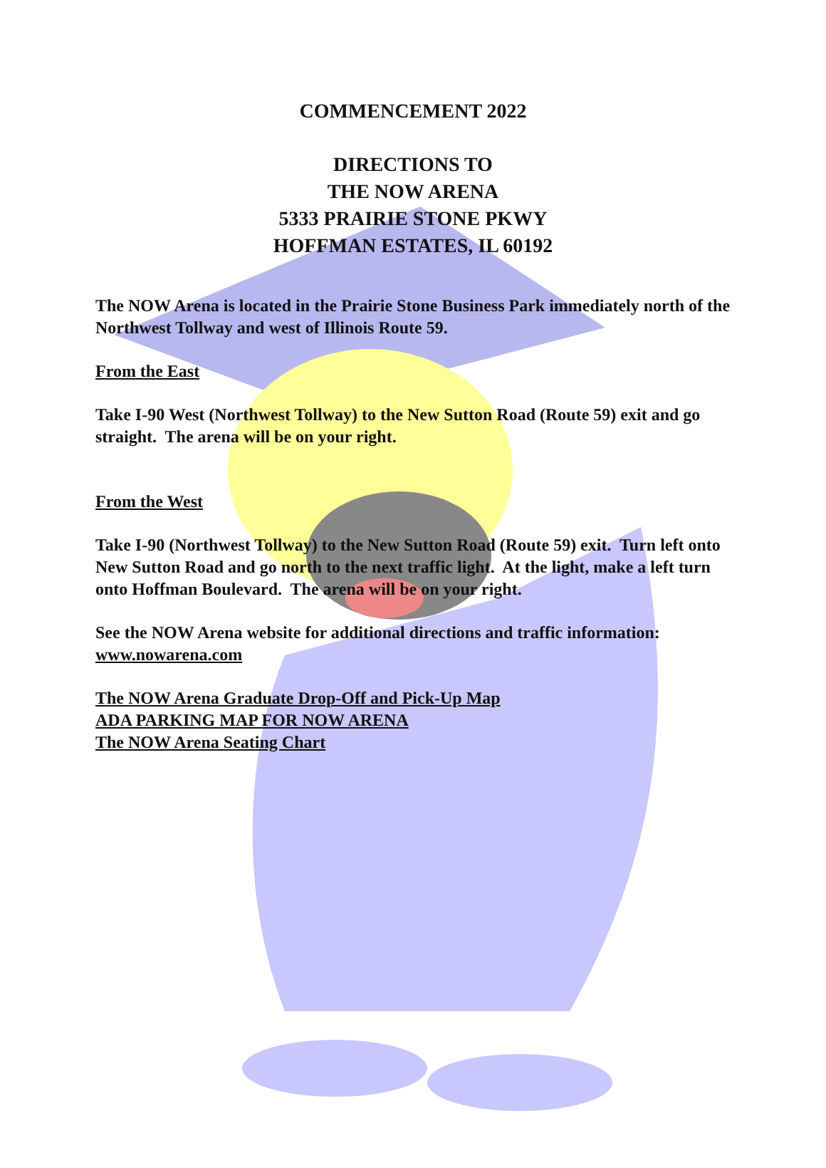COMMENCEMENT 2022
DIRECTIONS TO
THE NOW ARENA
5333 PRAIRIE STONE PKWY
HOFFMAN ESTATES, IL 60192
The NOW Arena is located in the Prairie Stone Business Park immediately north of the Northwest Tollway and west of Illinois Route 59.
From the East
Take I-90 West (Northwest Tollway) to the New Sutton Road (Route 59) exit and go straight. The arena will be on your right.
From the West
Take I-90 (Northwest Tollway) to the New Sutton Road (Route 59) exit. Turn left onto New Sutton Road and go north to the next traffic light. At the light, make a left turn onto Hoffman Boulevard. The arena will be on your right.
See the NOW Arena website for additional directions and traffic information: www.nowarena.com
The NOW Arena Graduate Drop-Off and Pick-Up Map
ADA PARKING MAP FOR NOW ARENA
The NOW Arena Seating Chart